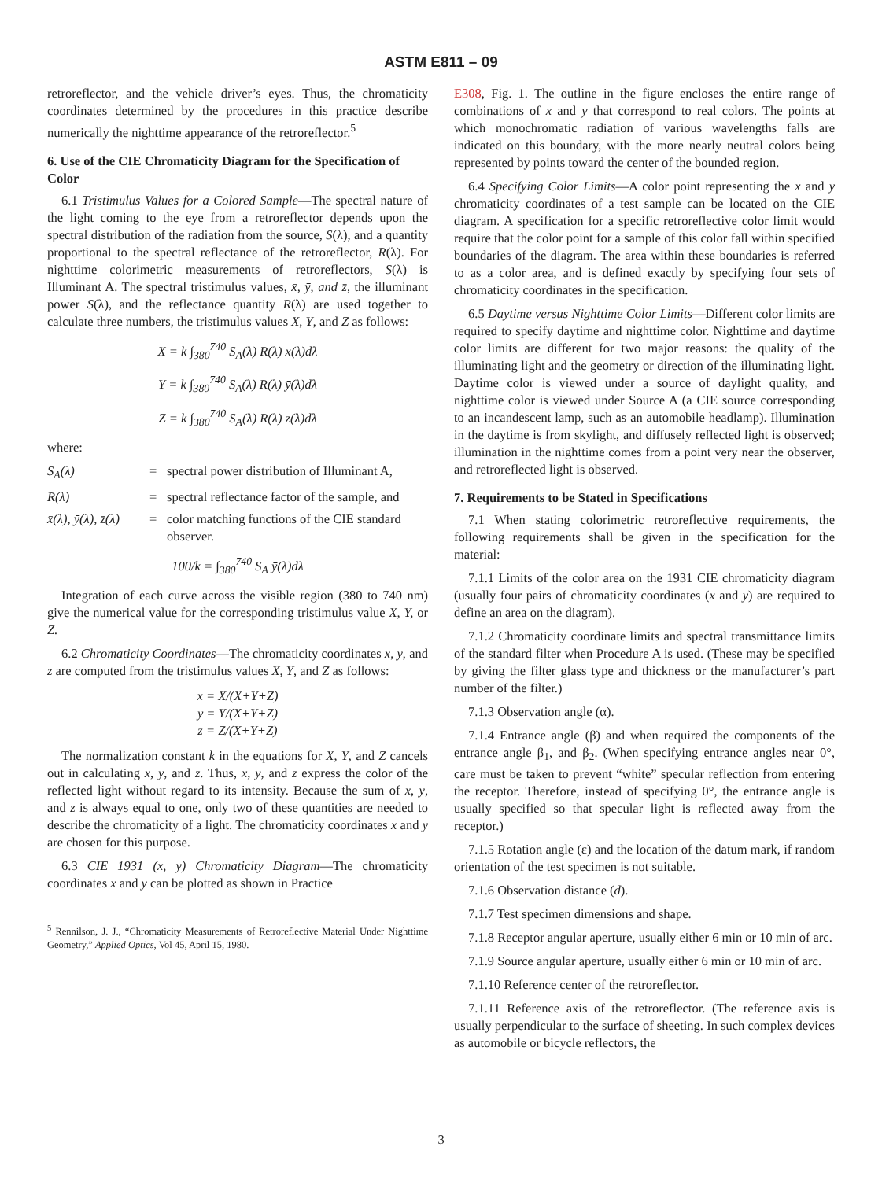ASTM E811 – 09
retroreflector, and the vehicle driver’s eyes. Thus, the chromaticity coordinates determined by the procedures in this practice describe numerically the nighttime appearance of the retroreflector.<sup>5</sup>
6. Use of the CIE Chromaticity Diagram for the Specification of Color
6.1 Tristimulus Values for a Colored Sample—The spectral nature of the light coming to the eye from a retroreflector depends upon the spectral distribution of the radiation from the source, S(λ), and a quantity proportional to the spectral reflectance of the retroreflector, R(λ). For nighttime colorimetric measurements of retroreflectors, S(λ) is Illuminant A. The spectral tristimulus values, x̄, ȳ, and z̄, the illuminant power S(λ), and the reflectance quantity R(λ) are used together to calculate three numbers, the tristimulus values X, Y, and Z as follows:
X = k ∫<sub>380</sub><sup>740</sup> S<sub>A</sub>(λ) R(λ) x̄(λ)dλ
Y = k ∫<sub>380</sub><sup>740</sup> S<sub>A</sub>(λ) R(λ) ȳ(λ)dλ
Z = k ∫<sub>380</sub><sup>740</sup> S<sub>A</sub>(λ) R(λ) z̄(λ)dλ
where:
S<sub>A</sub>(λ) = spectral power distribution of Illuminant A,
R(λ) = spectral reflectance factor of the sample, and
x̄(λ), ȳ(λ), z̄(λ) = color matching functions of the CIE standard observer.
100/k = ∫<sub>380</sub><sup>740</sup> S<sub>A</sub> ȳ(λ)dλ
Integration of each curve across the visible region (380 to 740 nm) give the numerical value for the corresponding tristimulus value X, Y, or Z.
6.2 Chromaticity Coordinates—The chromaticity coordinates x, y, and z are computed from the tristimulus values X, Y, and Z as follows:
x = X/(X+Y+Z)
y = Y/(X+Y+Z)
z = Z/(X+Y+Z)
The normalization constant k in the equations for X, Y, and Z cancels out in calculating x, y, and z. Thus, x, y, and z express the color of the reflected light without regard to its intensity. Because the sum of x, y, and z is always equal to one, only two of these quantities are needed to describe the chromaticity of a light. The chromaticity coordinates x and y are chosen for this purpose.
6.3 CIE 1931 (x, y) Chromaticity Diagram—The chromaticity coordinates x and y can be plotted as shown in Practice
<sup>5</sup> Rennilson, J. J., “Chromaticity Measurements of Retroreflective Material Under Nighttime Geometry,” Applied Optics, Vol 45, April 15, 1980.
E308, Fig. 1. The outline in the figure encloses the entire range of combinations of x and y that correspond to real colors. The points at which monochromatic radiation of various wavelengths falls are indicated on this boundary, with the more nearly neutral colors being represented by points toward the center of the bounded region.
6.4 Specifying Color Limits—A color point representing the x and y chromaticity coordinates of a test sample can be located on the CIE diagram. A specification for a specific retroreflective color limit would require that the color point for a sample of this color fall within specified boundaries of the diagram. The area within these boundaries is referred to as a color area, and is defined exactly by specifying four sets of chromaticity coordinates in the specification.
6.5 Daytime versus Nighttime Color Limits—Different color limits are required to specify daytime and nighttime color. Nighttime and daytime color limits are different for two major reasons: the quality of the illuminating light and the geometry or direction of the illuminating light. Daytime color is viewed under a source of daylight quality, and nighttime color is viewed under Source A (a CIE source corresponding to an incandescent lamp, such as an automobile headlamp). Illumination in the daytime is from skylight, and diffusely reflected light is observed; illumination in the nighttime comes from a point very near the observer, and retroreflected light is observed.
7. Requirements to be Stated in Specifications
7.1 When stating colorimetric retroreflective requirements, the following requirements shall be given in the specification for the material:
7.1.1 Limits of the color area on the 1931 CIE chromaticity diagram (usually four pairs of chromaticity coordinates (x and y) are required to define an area on the diagram).
7.1.2 Chromaticity coordinate limits and spectral transmittance limits of the standard filter when Procedure A is used. (These may be specified by giving the filter glass type and thickness or the manufacturer’s part number of the filter.)
7.1.3 Observation angle (α).
7.1.4 Entrance angle (β) and when required the components of the entrance angle β<sub>1</sub>, and β<sub>2</sub>. (When specifying entrance angles near 0°, care must be taken to prevent “white” specular reflection from entering the receptor. Therefore, instead of specifying 0°, the entrance angle is usually specified so that specular light is reflected away from the receptor.)
7.1.5 Rotation angle (ε) and the location of the datum mark, if random orientation of the test specimen is not suitable.
7.1.6 Observation distance (d).
7.1.7 Test specimen dimensions and shape.
7.1.8 Receptor angular aperture, usually either 6 min or 10 min of arc.
7.1.9 Source angular aperture, usually either 6 min or 10 min of arc.
7.1.10 Reference center of the retroreflector.
7.1.11 Reference axis of the retroreflector. (The reference axis is usually perpendicular to the surface of sheeting. In such complex devices as automobile or bicycle reflectors, the
3